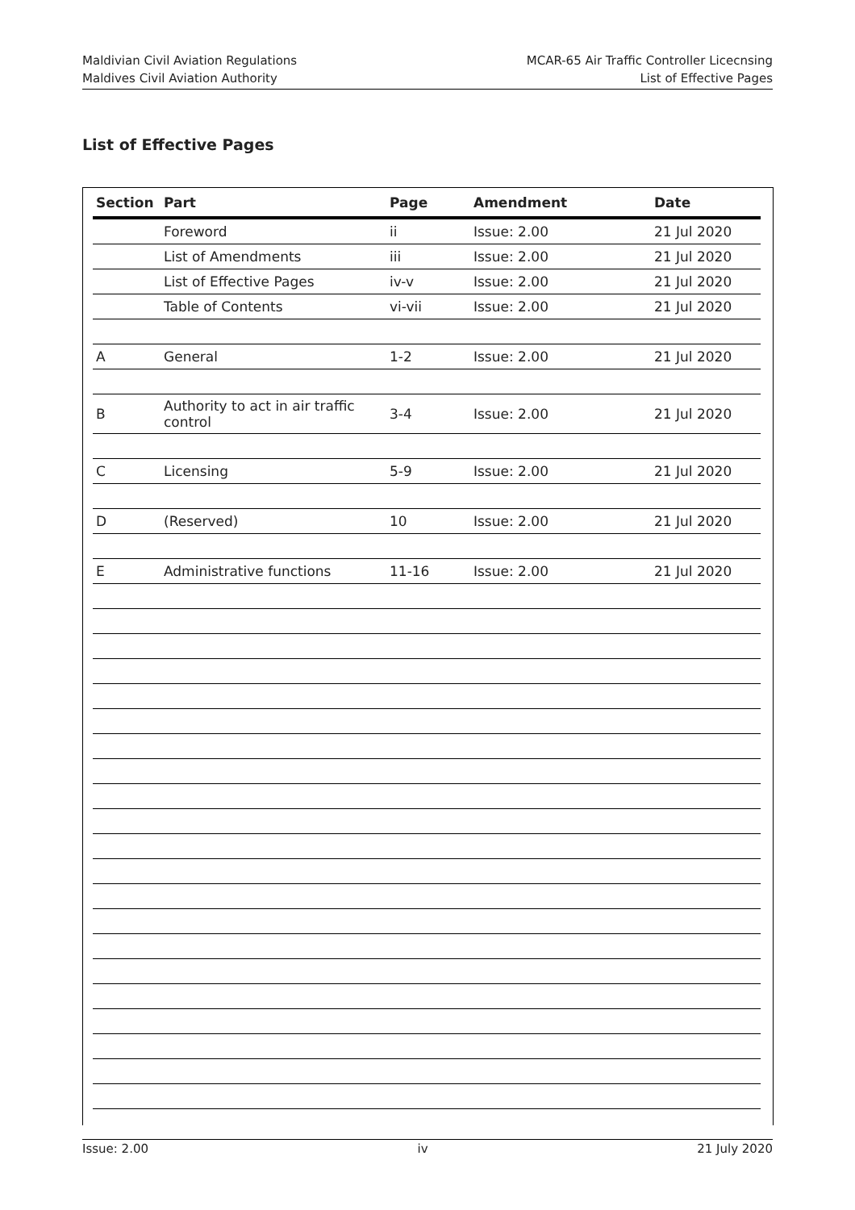Maldivian Civil Aviation Regulations
Maldives Civil Aviation Authority
MCAR-65 Air Traffic Controller Licecnsing
List of Effective Pages
List of Effective Pages
| Section | Part | Page | Amendment | Date |
| --- | --- | --- | --- | --- |
| | Foreword | ii | Issue: 2.00 | 21 Jul 2020 |
| | List of Amendments | iii | Issue: 2.00 | 21 Jul 2020 |
| | List of Effective Pages | iv-v | Issue: 2.00 | 21 Jul 2020 |
| | Table of Contents | vi-vii | Issue: 2.00 | 21 Jul 2020 |
| A | General | 1-2 | Issue: 2.00 | 21 Jul 2020 |
| B | Authority to act in air traffic control | 3-4 | Issue: 2.00 | 21 Jul 2020 |
| C | Licensing | 5-9 | Issue: 2.00 | 21 Jul 2020 |
| D | (Reserved) | 10 | Issue: 2.00 | 21 Jul 2020 |
| E | Administrative functions | 11-16 | Issue: 2.00 | 21 Jul 2020 |
Issue: 2.00 iv 21 July 2020